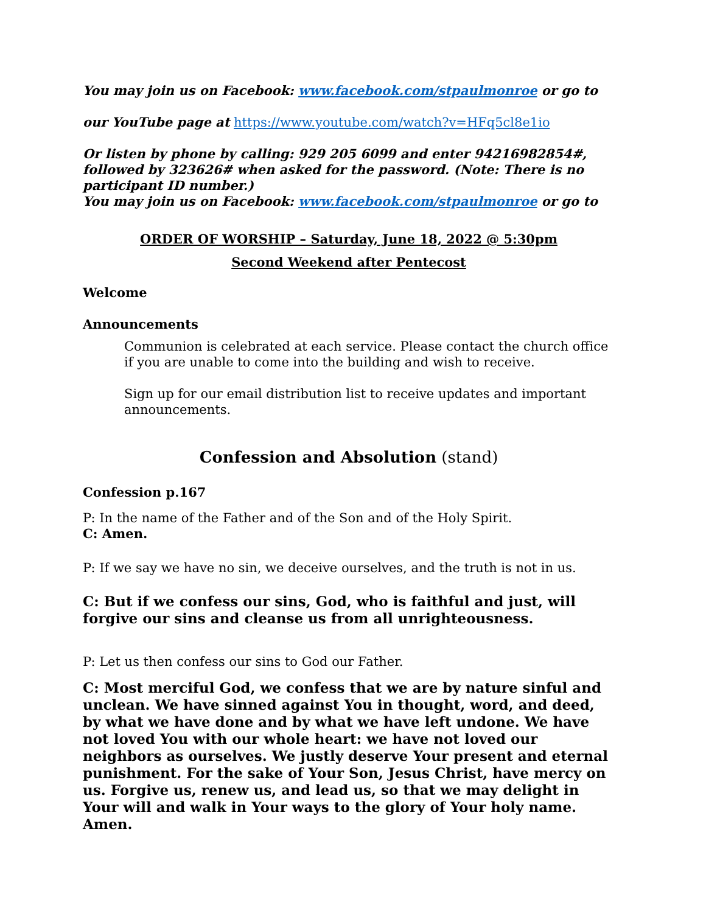You may join us on Facebook: www.facebook.com/stpaulmonroe or go to
our YouTube page at https://www.youtube.com/watch?v=HFq5cl8e1io
Or listen by phone by calling: 929 205 6099 and enter 94216982854#, followed by 323626# when asked for the password. (Note: There is no participant ID number.)
You may join us on Facebook: www.facebook.com/stpaulmonroe or go to
ORDER OF WORSHIP – Saturday, June 18, 2022 @ 5:30pm
Second Weekend after Pentecost
Welcome
Announcements
Communion is celebrated at each service. Please contact the church office if you are unable to come into the building and wish to receive.
Sign up for our email distribution list to receive updates and important announcements.
Confession and Absolution (stand)
Confession p.167
P: In the name of the Father and of the Son and of the Holy Spirit.
C: Amen.
P: If we say we have no sin, we deceive ourselves, and the truth is not in us.
C: But if we confess our sins, God, who is faithful and just, will forgive our sins and cleanse us from all unrighteousness.
P: Let us then confess our sins to God our Father.
C: Most merciful God, we confess that we are by nature sinful and unclean. We have sinned against You in thought, word, and deed, by what we have done and by what we have left undone. We have not loved You with our whole heart: we have not loved our neighbors as ourselves. We justly deserve Your present and eternal punishment. For the sake of Your Son, Jesus Christ, have mercy on us. Forgive us, renew us, and lead us, so that we may delight in Your will and walk in Your ways to the glory of Your holy name. Amen.